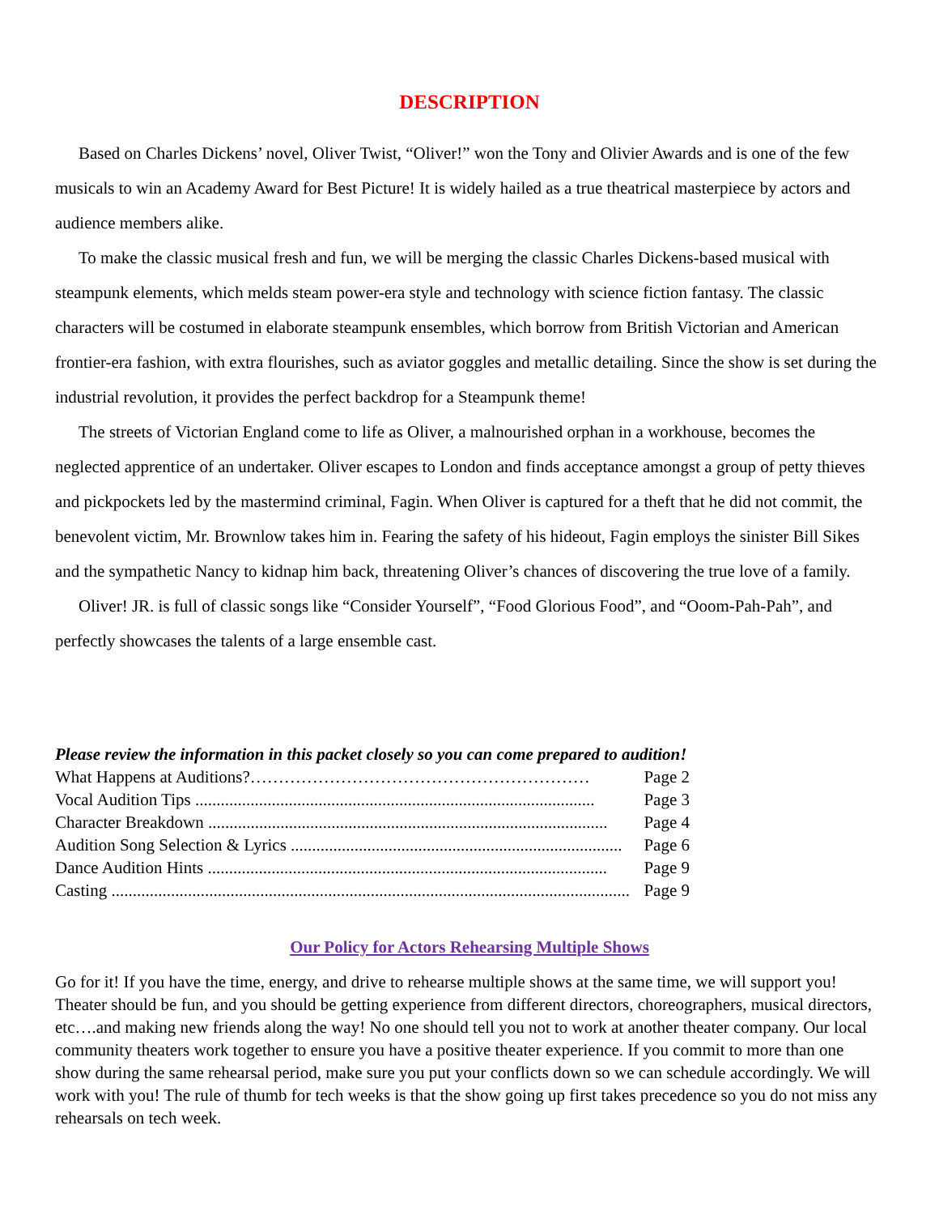DESCRIPTION
Based on Charles Dickens’ novel, Oliver Twist, “Oliver!” won the Tony and Olivier Awards and is one of the few musicals to win an Academy Award for Best Picture! It is widely hailed as a true theatrical masterpiece by actors and audience members alike.
To make the classic musical fresh and fun, we will be merging the classic Charles Dickens-based musical with steampunk elements, which melds steam power-era style and technology with science fiction fantasy. The classic characters will be costumed in elaborate steampunk ensembles, which borrow from British Victorian and American frontier-era fashion, with extra flourishes, such as aviator goggles and metallic detailing. Since the show is set during the industrial revolution, it provides the perfect backdrop for a Steampunk theme!
The streets of Victorian England come to life as Oliver, a malnourished orphan in a workhouse, becomes the neglected apprentice of an undertaker. Oliver escapes to London and finds acceptance amongst a group of petty thieves and pickpockets led by the mastermind criminal, Fagin. When Oliver is captured for a theft that he did not commit, the benevolent victim, Mr. Brownlow takes him in. Fearing the safety of his hideout, Fagin employs the sinister Bill Sikes and the sympathetic Nancy to kidnap him back, threatening Oliver’s chances of discovering the true love of a family.
Oliver! JR. is full of classic songs like “Consider Yourself”, “Food Glorious Food”, and “Ooom-Pah-Pah”, and perfectly showcases the talents of a large ensemble cast.
Please review the information in this packet closely so you can come prepared to audition!
What Happens at Auditions?…………………………………………………… Page 2
Vocal Audition Tips .............................................................................................. Page 3
Character Breakdown .............................................................................................. Page 4
Audition Song Selection & Lyrics .............................................................................. Page 6
Dance Audition Hints .............................................................................................. Page 9
Casting .......................................................................................................................... Page 9
Our Policy for Actors Rehearsing Multiple Shows
Go for it! If you have the time, energy, and drive to rehearse multiple shows at the same time, we will support you! Theater should be fun, and you should be getting experience from different directors, choreographers, musical directors, etc….and making new friends along the way! No one should tell you not to work at another theater company. Our local community theaters work together to ensure you have a positive theater experience. If you commit to more than one show during the same rehearsal period, make sure you put your conflicts down so we can schedule accordingly. We will work with you! The rule of thumb for tech weeks is that the show going up first takes precedence so you do not miss any rehearsals on tech week.